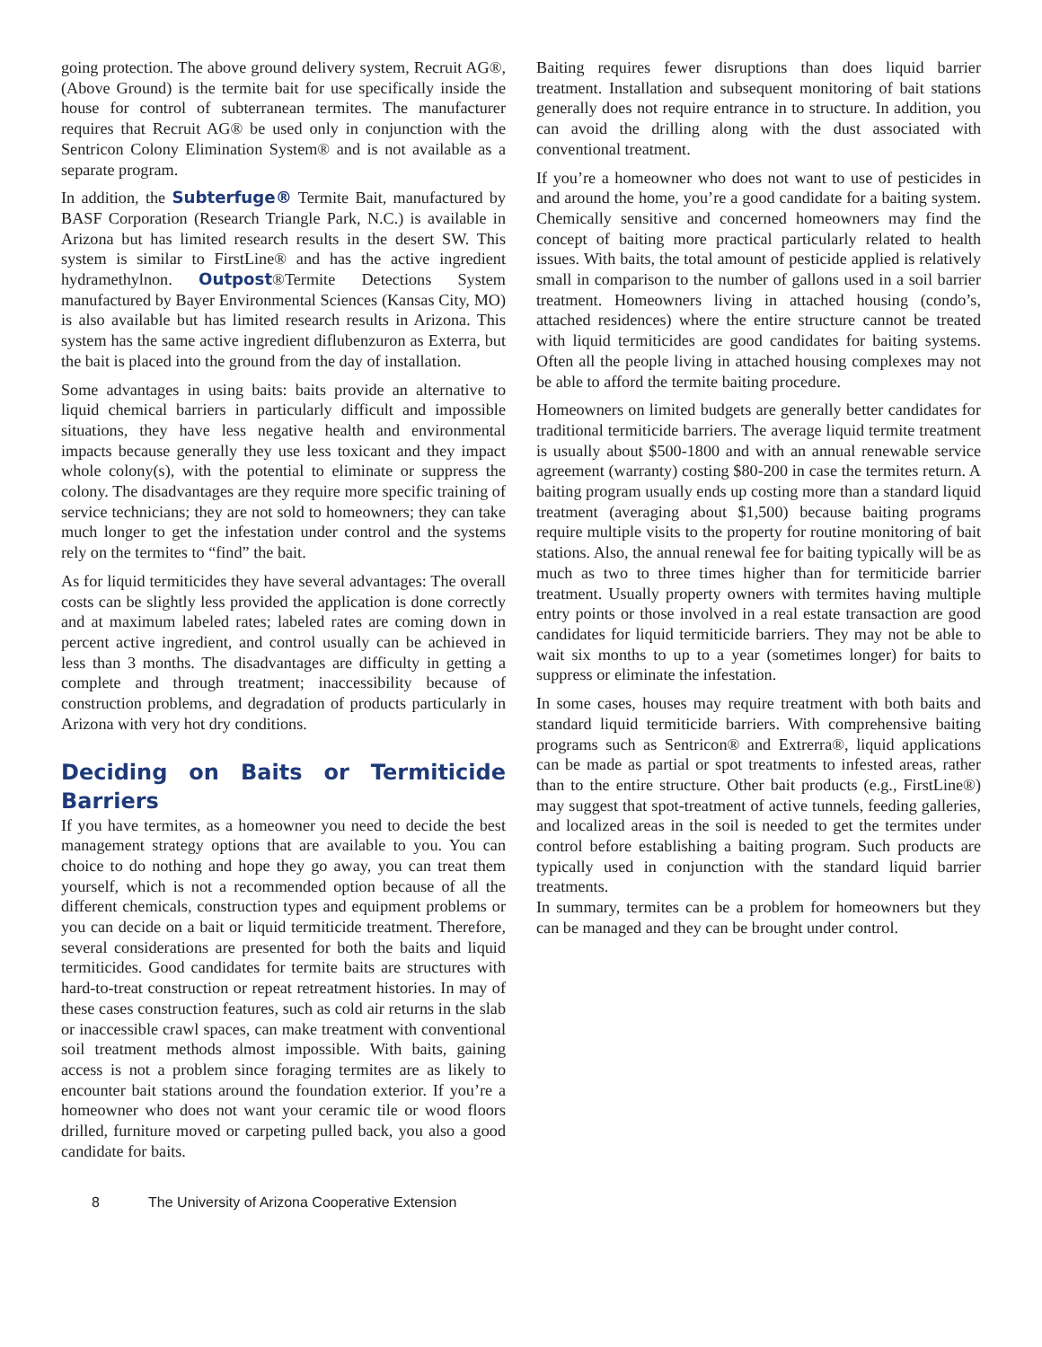going protection. The above ground delivery system, Recruit AG®, (Above Ground) is the termite bait for use specifically inside the house for control of subterranean termites. The manufacturer requires that Recruit AG® be used only in conjunction with the Sentricon Colony Elimination System® and is not available as a separate program.
In addition, the Subterfuge® Termite Bait, manufactured by BASF Corporation (Research Triangle Park, N.C.) is available in Arizona but has limited research results in the desert SW. This system is similar to FirstLine® and has the active ingredient hydramethylnon. Outpost®Termite Detections System manufactured by Bayer Environmental Sciences (Kansas City, MO) is also available but has limited research results in Arizona. This system has the same active ingredient diflubenzuron as Exterra, but the bait is placed into the ground from the day of installation.
Some advantages in using baits: baits provide an alternative to liquid chemical barriers in particularly difficult and impossible situations, they have less negative health and environmental impacts because generally they use less toxicant and they impact whole colony(s), with the potential to eliminate or suppress the colony. The disadvantages are they require more specific training of service technicians; they are not sold to homeowners; they can take much longer to get the infestation under control and the systems rely on the termites to “find” the bait.
As for liquid termiticides they have several advantages: The overall costs can be slightly less provided the application is done correctly and at maximum labeled rates; labeled rates are coming down in percent active ingredient, and control usually can be achieved in less than 3 months. The disadvantages are difficulty in getting a complete and through treatment; inaccessibility because of construction problems, and degradation of products particularly in Arizona with very hot dry conditions.
Deciding on Baits or Termiticide Barriers
If you have termites, as a homeowner you need to decide the best management strategy options that are available to you. You can choice to do nothing and hope they go away, you can treat them yourself, which is not a recommended option because of all the different chemicals, construction types and equipment problems or you can decide on a bait or liquid termiticide treatment. Therefore, several considerations are presented for both the baits and liquid termiticides. Good candidates for termite baits are structures with hard-to-treat construction or repeat retreatment histories. In may of these cases construction features, such as cold air returns in the slab or inaccessible crawl spaces, can make treatment with conventional soil treatment methods almost impossible. With baits, gaining access is not a problem since foraging termites are as likely to encounter bait stations around the foundation exterior. If you’re a homeowner who does not want your ceramic tile or wood floors drilled, furniture moved or carpeting pulled back, you also a good candidate for baits.
Baiting requires fewer disruptions than does liquid barrier treatment. Installation and subsequent monitoring of bait stations generally does not require entrance in to structure. In addition, you can avoid the drilling along with the dust associated with conventional treatment.
If you’re a homeowner who does not want to use of pesticides in and around the home, you’re a good candidate for a baiting system. Chemically sensitive and concerned homeowners may find the concept of baiting more practical particularly related to health issues. With baits, the total amount of pesticide applied is relatively small in comparison to the number of gallons used in a soil barrier treatment. Homeowners living in attached housing (condo’s, attached residences) where the entire structure cannot be treated with liquid termiticides are good candidates for baiting systems. Often all the people living in attached housing complexes may not be able to afford the termite baiting procedure.
Homeowners on limited budgets are generally better candidates for traditional termiticide barriers. The average liquid termite treatment is usually about $500-1800 and with an annual renewable service agreement (warranty) costing $80-200 in case the termites return. A baiting program usually ends up costing more than a standard liquid treatment (averaging about $1,500) because baiting programs require multiple visits to the property for routine monitoring of bait stations. Also, the annual renewal fee for baiting typically will be as much as two to three times higher than for termiticide barrier treatment. Usually property owners with termites having multiple entry points or those involved in a real estate transaction are good candidates for liquid termiticide barriers. They may not be able to wait six months to up to a year (sometimes longer) for baits to suppress or eliminate the infestation.
In some cases, houses may require treatment with both baits and standard liquid termiticide barriers. With comprehensive baiting programs such as Sentricon® and Extrerra®, liquid applications can be made as partial or spot treatments to infested areas, rather than to the entire structure. Other bait products (e.g., FirstLine®) may suggest that spot-treatment of active tunnels, feeding galleries, and localized areas in the soil is needed to get the termites under control before establishing a baiting program. Such products are typically used in conjunction with the standard liquid barrier treatments.
In summary, termites can be a problem for homeowners but they can be managed and they can be brought under control.
8 The University of Arizona Cooperative Extension